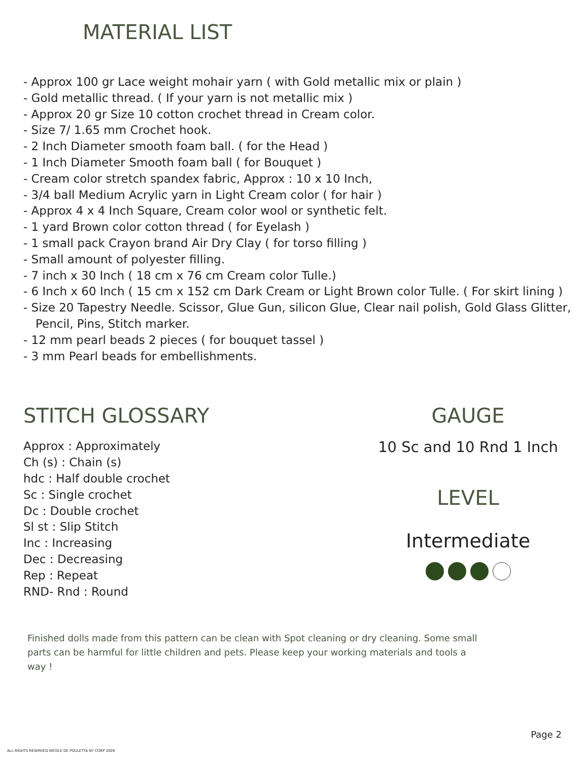MATERIAL LIST
- Approx 100 gr Lace weight mohair yarn ( with Gold metallic mix or plain )
- Gold metallic thread. ( If your yarn is not metallic mix )
- Approx 20 gr Size 10 cotton crochet thread in Cream color.
- Size 7/ 1.65 mm Crochet hook.
- 2 Inch Diameter smooth foam ball. ( for the Head )
- 1 Inch Diameter Smooth foam ball ( for Bouquet )
- Cream color stretch spandex fabric, Approx : 10 x 10 Inch,
- 3/4 ball Medium Acrylic yarn in Light Cream color ( for hair )
- Approx 4 x 4 Inch Square, Cream color wool or synthetic felt.
- 1 yard Brown color cotton thread ( for Eyelash )
- 1 small pack Crayon brand Air Dry Clay ( for torso filling )
- Small amount of polyester filling.
- 7 inch x 30 Inch ( 18 cm x 76 cm Cream color Tulle.)
- 6 Inch x 60 Inch ( 15 cm x 152 cm Dark Cream or Light Brown color Tulle. ( For skirt lining )
- Size 20 Tapestry Needle. Scissor, Glue Gun, silicon Glue, Clear nail polish, Gold Glass Glitter, Pencil, Pins, Stitch marker.
- 12 mm pearl beads 2 pieces ( for bouquet tassel )
- 3 mm Pearl beads for embellishments.
STITCH GLOSSARY
Approx : Approximately
Ch (s) : Chain (s)
hdc : Half double crochet
Sc : Single crochet
Dc : Double crochet
Sl st : Slip Stitch
Inc : Increasing
Dec : Decreasing
Rep : Repeat
RND- Rnd : Round
GAUGE
10 Sc and 10 Rnd 1 Inch
LEVEL
Intermediate
Finished dolls made from this pattern can be clean with Spot cleaning or dry cleaning. Some small parts can be harmful for little children and pets. Please keep your working materials and tools a way !
Page 2
ALL RIGHTS RESERVED NICOLE DE POULETTA NY CORP 2009